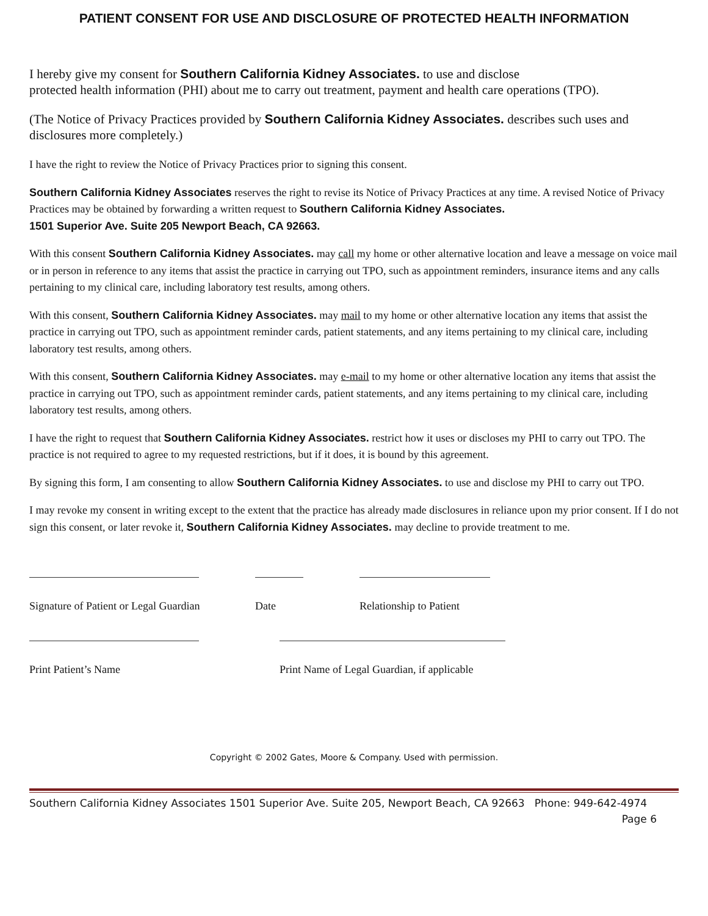PATIENT CONSENT FOR USE AND DISCLOSURE OF PROTECTED HEALTH INFORMATION
I hereby give my consent for Southern California Kidney Associates. to use and disclose
protected health information (PHI) about me to carry out treatment, payment and health care operations (TPO).
(The Notice of Privacy Practices provided by Southern California Kidney Associates. describes such uses and disclosures more completely.)
I have the right to review the Notice of Privacy Practices prior to signing this consent.
Southern California Kidney Associates reserves the right to revise its Notice of Privacy Practices at any time. A revised Notice of Privacy Practices may be obtained by forwarding a written request to Southern California Kidney Associates.
1501 Superior Ave. Suite 205 Newport Beach, CA 92663.
With this consent Southern California Kidney Associates. may call my home or other alternative location and leave a message on voice mail or in person in reference to any items that assist the practice in carrying out TPO, such as appointment reminders, insurance items and any calls pertaining to my clinical care, including laboratory test results, among others.
With this consent, Southern California Kidney Associates. may mail to my home or other alternative location any items that assist the practice in carrying out TPO, such as appointment reminder cards, patient statements, and any items pertaining to my clinical care, including laboratory test results, among others.
With this consent, Southern California Kidney Associates. may e-mail to my home or other alternative location any items that assist the practice in carrying out TPO, such as appointment reminder cards, patient statements, and any items pertaining to my clinical care, including laboratory test results, among others.
I have the right to request that Southern California Kidney Associates. restrict how it uses or discloses my PHI to carry out TPO. The practice is not required to agree to my requested restrictions, but if it does, it is bound by this agreement.
By signing this form, I am consenting to allow Southern California Kidney Associates. to use and disclose my PHI to carry out TPO.
I may revoke my consent in writing except to the extent that the practice has already made disclosures in reliance upon my prior consent. If I do not sign this consent, or later revoke it, Southern California Kidney Associates. may decline to provide treatment to me.
Signature of Patient or Legal Guardian
Date Relationship to Patient
Print Patient’s Name Print Name of Legal Guardian, if applicable
Copyright © 2002 Gates, Moore & Company. Used with permission.
Southern California Kidney Associates 1501 Superior Ave. Suite 205, Newport Beach, CA 92663 Phone: 949-642-4974
Page 6